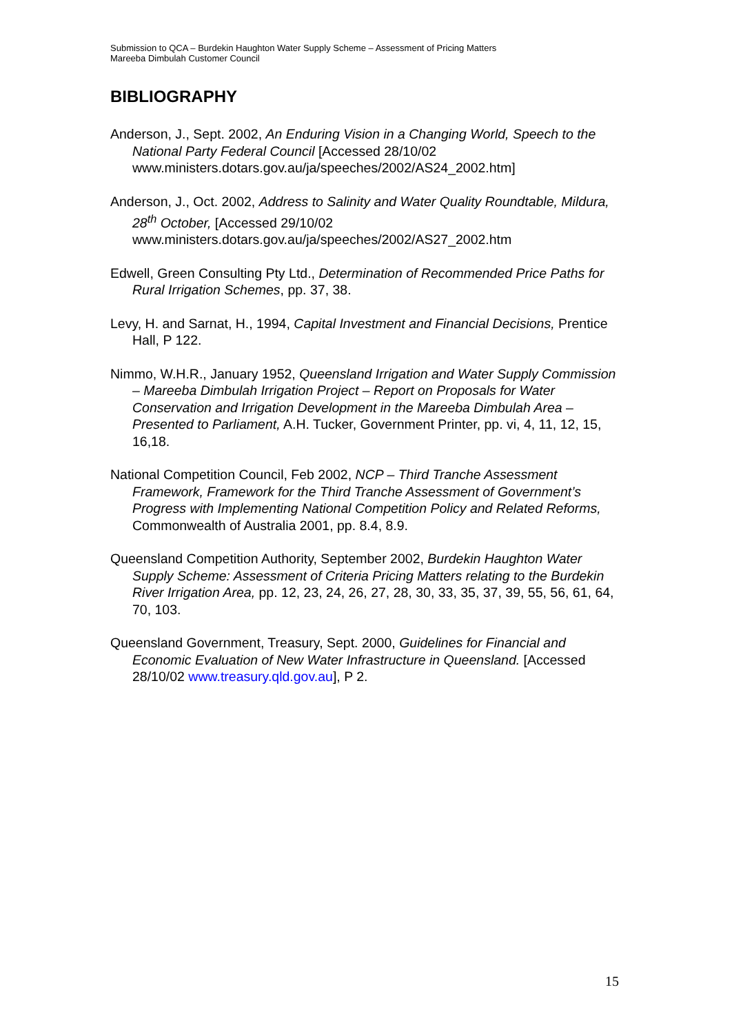Submission to QCA – Burdekin Haughton Water Supply Scheme – Assessment of Pricing Matters
Mareeba Dimbulah Customer Council
BIBLIOGRAPHY
Anderson, J., Sept. 2002, An Enduring Vision in a Changing World, Speech to the National Party Federal Council [Accessed 28/10/02 www.ministers.dotars.gov.au/ja/speeches/2002/AS24_2002.htm]
Anderson, J., Oct. 2002, Address to Salinity and Water Quality Roundtable, Mildura, 28<sup>th</sup> October, [Accessed 29/10/02 www.ministers.dotars.gov.au/ja/speeches/2002/AS27_2002.htm
Edwell, Green Consulting Pty Ltd., Determination of Recommended Price Paths for Rural Irrigation Schemes, pp. 37, 38.
Levy, H. and Sarnat, H., 1994, Capital Investment and Financial Decisions, Prentice Hall, P 122.
Nimmo, W.H.R., January 1952, Queensland Irrigation and Water Supply Commission – Mareeba Dimbulah Irrigation Project – Report on Proposals for Water Conservation and Irrigation Development in the Mareeba Dimbulah Area – Presented to Parliament, A.H. Tucker, Government Printer, pp. vi, 4, 11, 12, 15, 16,18.
National Competition Council, Feb 2002, NCP – Third Tranche Assessment Framework, Framework for the Third Tranche Assessment of Government’s Progress with Implementing National Competition Policy and Related Reforms, Commonwealth of Australia 2001, pp. 8.4, 8.9.
Queensland Competition Authority, September 2002, Burdekin Haughton Water Supply Scheme: Assessment of Criteria Pricing Matters relating to the Burdekin River Irrigation Area, pp. 12, 23, 24, 26, 27, 28, 30, 33, 35, 37, 39, 55, 56, 61, 64, 70, 103.
Queensland Government, Treasury, Sept. 2000, Guidelines for Financial and Economic Evaluation of New Water Infrastructure in Queensland. [Accessed 28/10/02 www.treasury.qld.gov.au], P 2.
15